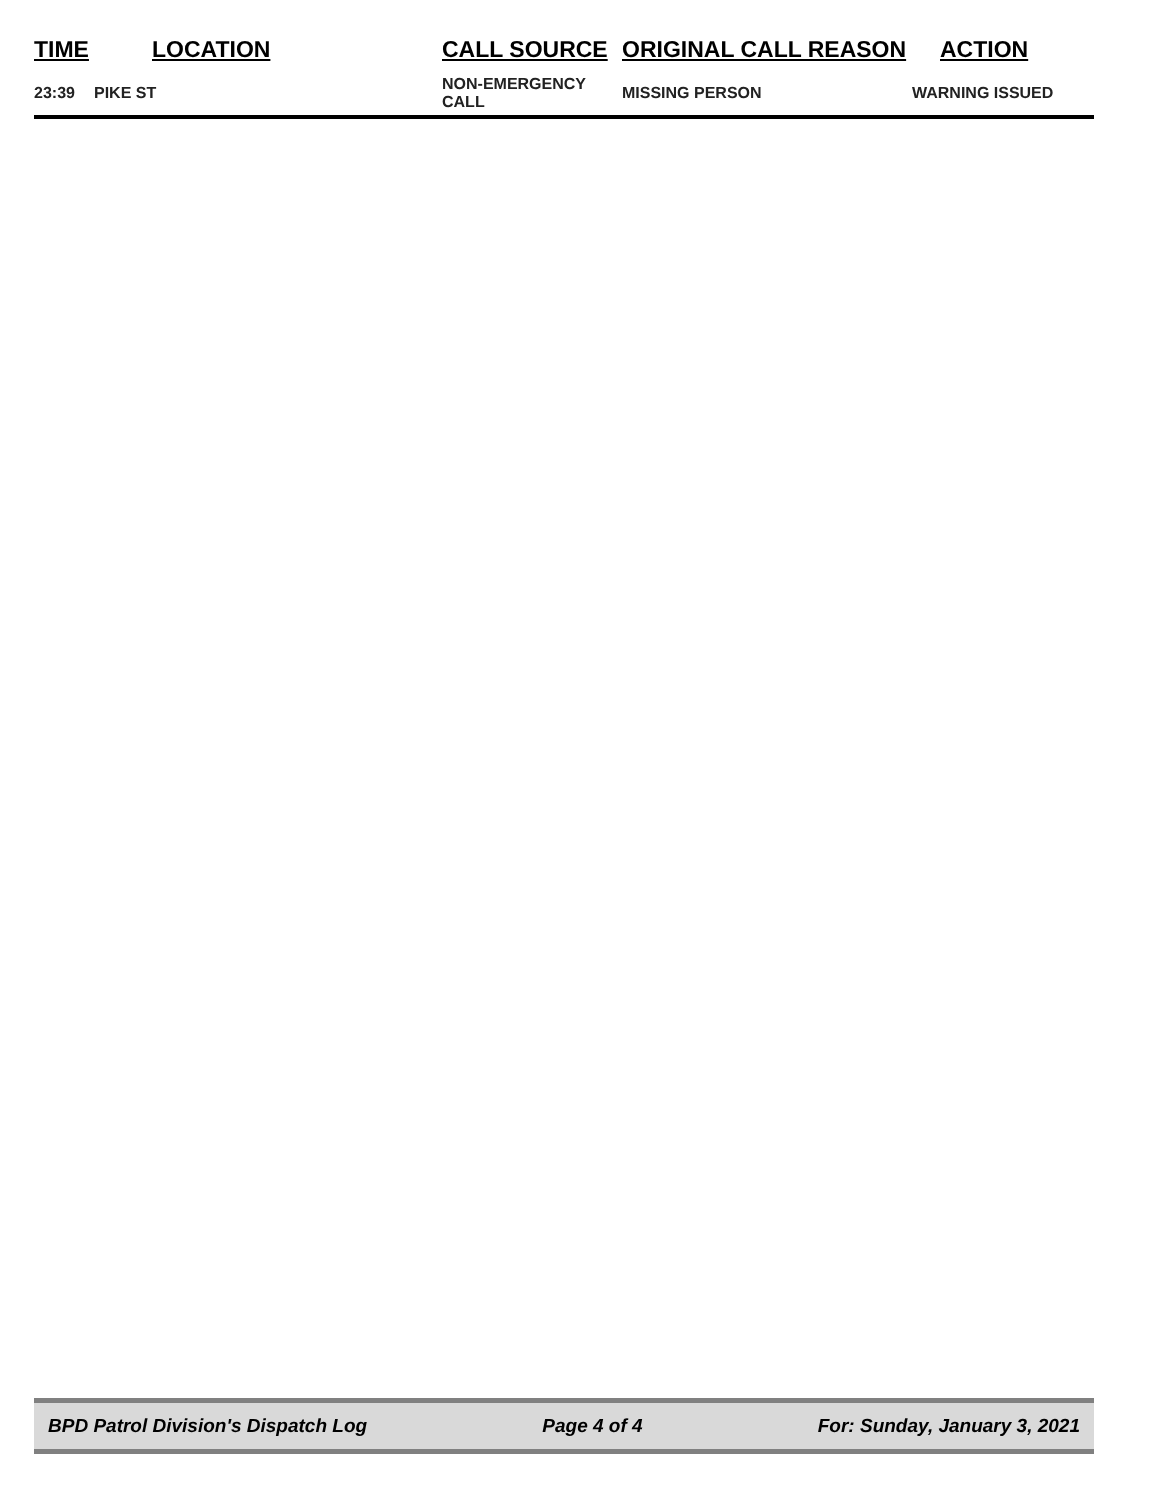| TIME | LOCATION | CALL SOURCE | ORIGINAL CALL REASON | ACTION |
| --- | --- | --- | --- | --- |
| 23:39 | PIKE ST | NON-EMERGENCY CALL | MISSING PERSON | WARNING ISSUED |
BPD Patrol Division's Dispatch Log Page 4 of 4 For: Sunday, January 3, 2021